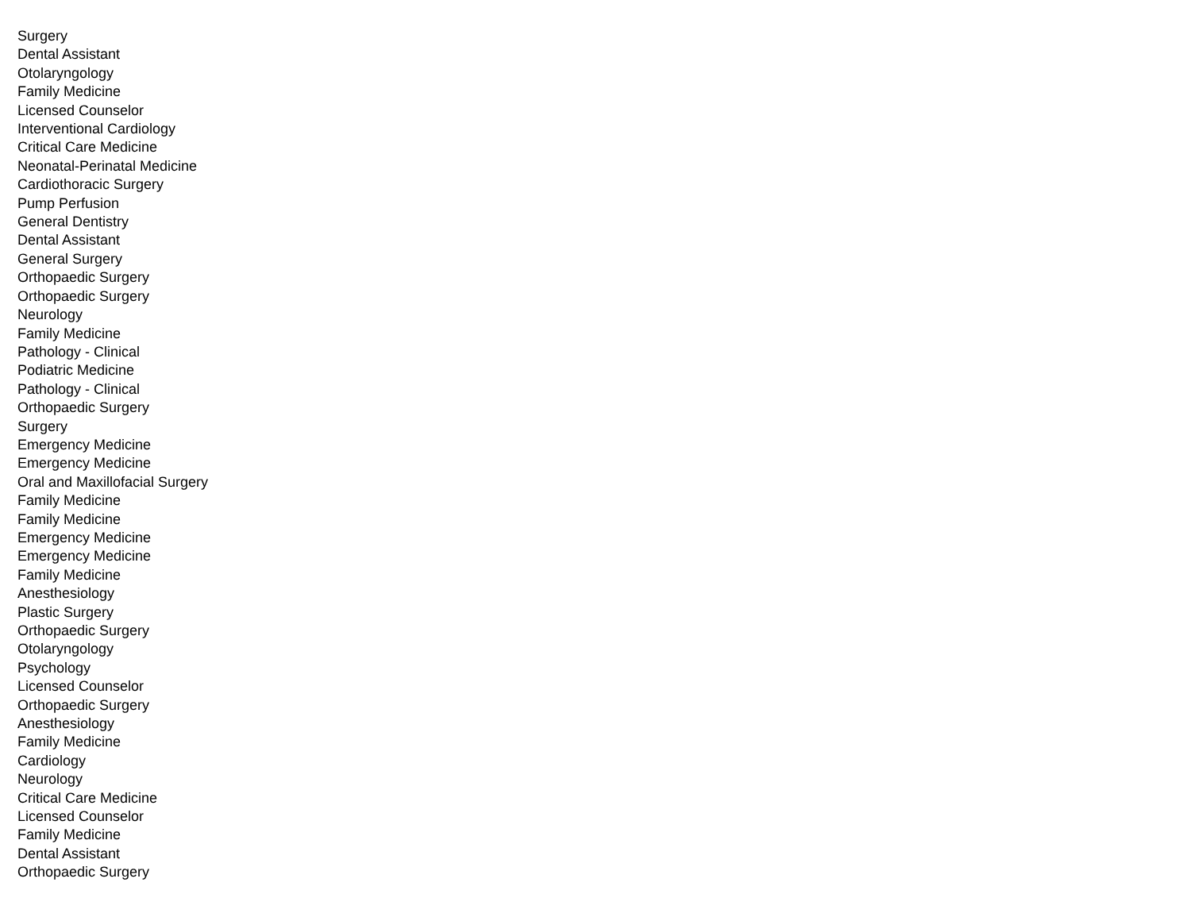Surgery
Dental Assistant
Otolaryngology
Family Medicine
Licensed Counselor
Interventional Cardiology
Critical Care Medicine
Neonatal-Perinatal Medicine
Cardiothoracic Surgery
Pump Perfusion
General Dentistry
Dental Assistant
General Surgery
Orthopaedic Surgery
Orthopaedic Surgery
Neurology
Family Medicine
Pathology - Clinical
Podiatric Medicine
Pathology - Clinical
Orthopaedic Surgery
Surgery
Emergency Medicine
Emergency Medicine
Oral and Maxillofacial Surgery
Family Medicine
Family Medicine
Emergency Medicine
Emergency Medicine
Family Medicine
Anesthesiology
Plastic Surgery
Orthopaedic Surgery
Otolaryngology
Psychology
Licensed Counselor
Orthopaedic Surgery
Anesthesiology
Family Medicine
Cardiology
Neurology
Critical Care Medicine
Licensed Counselor
Family Medicine
Dental Assistant
Orthopaedic Surgery